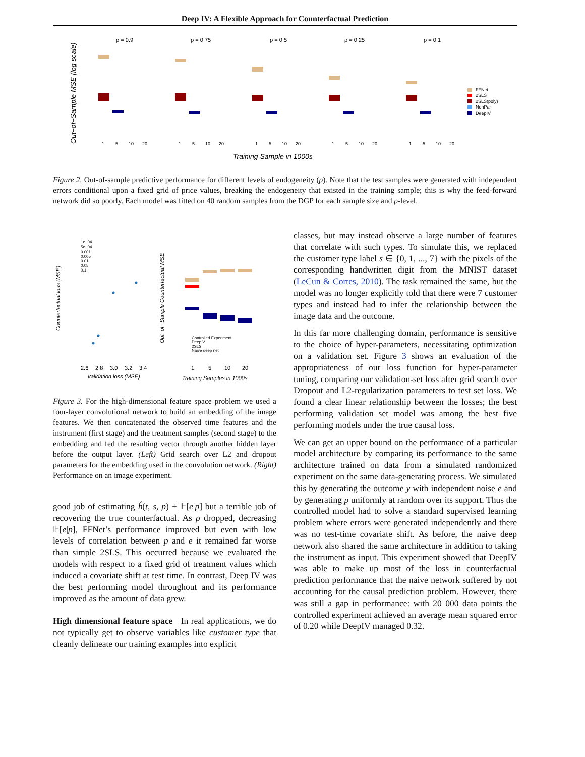Deep IV: A Flexible Approach for Counterfactual Prediction
Out−of−Sample MSE (log scale)
ρ = 0.9
ρ = 0.75
ρ = 0.5
ρ = 0.25
ρ = 0.1
FFNet
2SLS
2SLS(poly)
NonPar
DeepIV
1
5
10
20
1
5
10
20
1
5
10
20
1
5
10
20
1
5
10
20
Training Sample in 1000s
Figure 2. Out-of-sample predictive performance for different levels of endogeneity (ρ). Note that the test samples were generated with independent errors conditional upon a fixed grid of price values, breaking the endogeneity that existed in the training sample; this is why the feed-forward network did so poorly. Each model was fitted on 40 random samples from the DGP for each sample size and ρ-level.
Counterfactual loss (MSE)
1e−04
5e−04
0.001
0.005
0.01
0.05
0.1
2.6
2.8
3.0
3.2
3.4
Validation loss (MSE)
Out−of−Sample Counterfactual MSE
Controlled Experiment
DeepIV
2SLS
Naive deep net
1
5
10
20
Training Samples in 1000s
Figure 3. For the high-dimensional feature space problem we used a four-layer convolutional network to build an embedding of the image features. We then concatenated the observed time features and the instrument (first stage) and the treatment samples (second stage) to the embedding and fed the resulting vector through another hidden layer before the output layer. (Left) Grid search over L2 and dropout parameters for the embedding used in the convolution network. (Right) Performance on an image experiment.
good job of estimating ĥ(t, s, p) + 𝔼[e|p] but a terrible job of recovering the true counterfactual. As ρ dropped, decreasing 𝔼[e|p], FFNet’s performance improved but even with low levels of correlation between p and e it remained far worse than simple 2SLS. This occurred because we evaluated the models with respect to a fixed grid of treatment values which induced a covariate shift at test time. In contrast, Deep IV was the best performing model throughout and its performance improved as the amount of data grew.
High dimensional feature space In real applications, we do not typically get to observe variables like customer type that cleanly delineate our training examples into explicit
classes, but may instead observe a large number of features that correlate with such types. To simulate this, we replaced the customer type label s ∈ {0, 1, ..., 7} with the pixels of the corresponding handwritten digit from the MNIST dataset (LeCun & Cortes, 2010). The task remained the same, but the model was no longer explicitly told that there were 7 customer types and instead had to infer the relationship between the image data and the outcome.
In this far more challenging domain, performance is sensitive to the choice of hyper-parameters, necessitating optimization on a validation set. Figure 3 shows an evaluation of the appropriateness of our loss function for hyper-parameter tuning, comparing our validation-set loss after grid search over Dropout and L2-regularization parameters to test set loss. We found a clear linear relationship between the losses; the best performing validation set model was among the best five performing models under the true causal loss.
We can get an upper bound on the performance of a particular model architecture by comparing its performance to the same architecture trained on data from a simulated randomized experiment on the same data-generating process. We simulated this by generating the outcome y with independent noise e and by generating p uniformly at random over its support. Thus the controlled model had to solve a standard supervised learning problem where errors were generated independently and there was no test-time covariate shift. As before, the naive deep network also shared the same architecture in addition to taking the instrument as input. This experiment showed that DeepIV was able to make up most of the loss in counterfactual prediction performance that the naive network suffered by not accounting for the causal prediction problem. However, there was still a gap in performance: with 20 000 data points the controlled experiment achieved an average mean squared error of 0.20 while DeepIV managed 0.32.